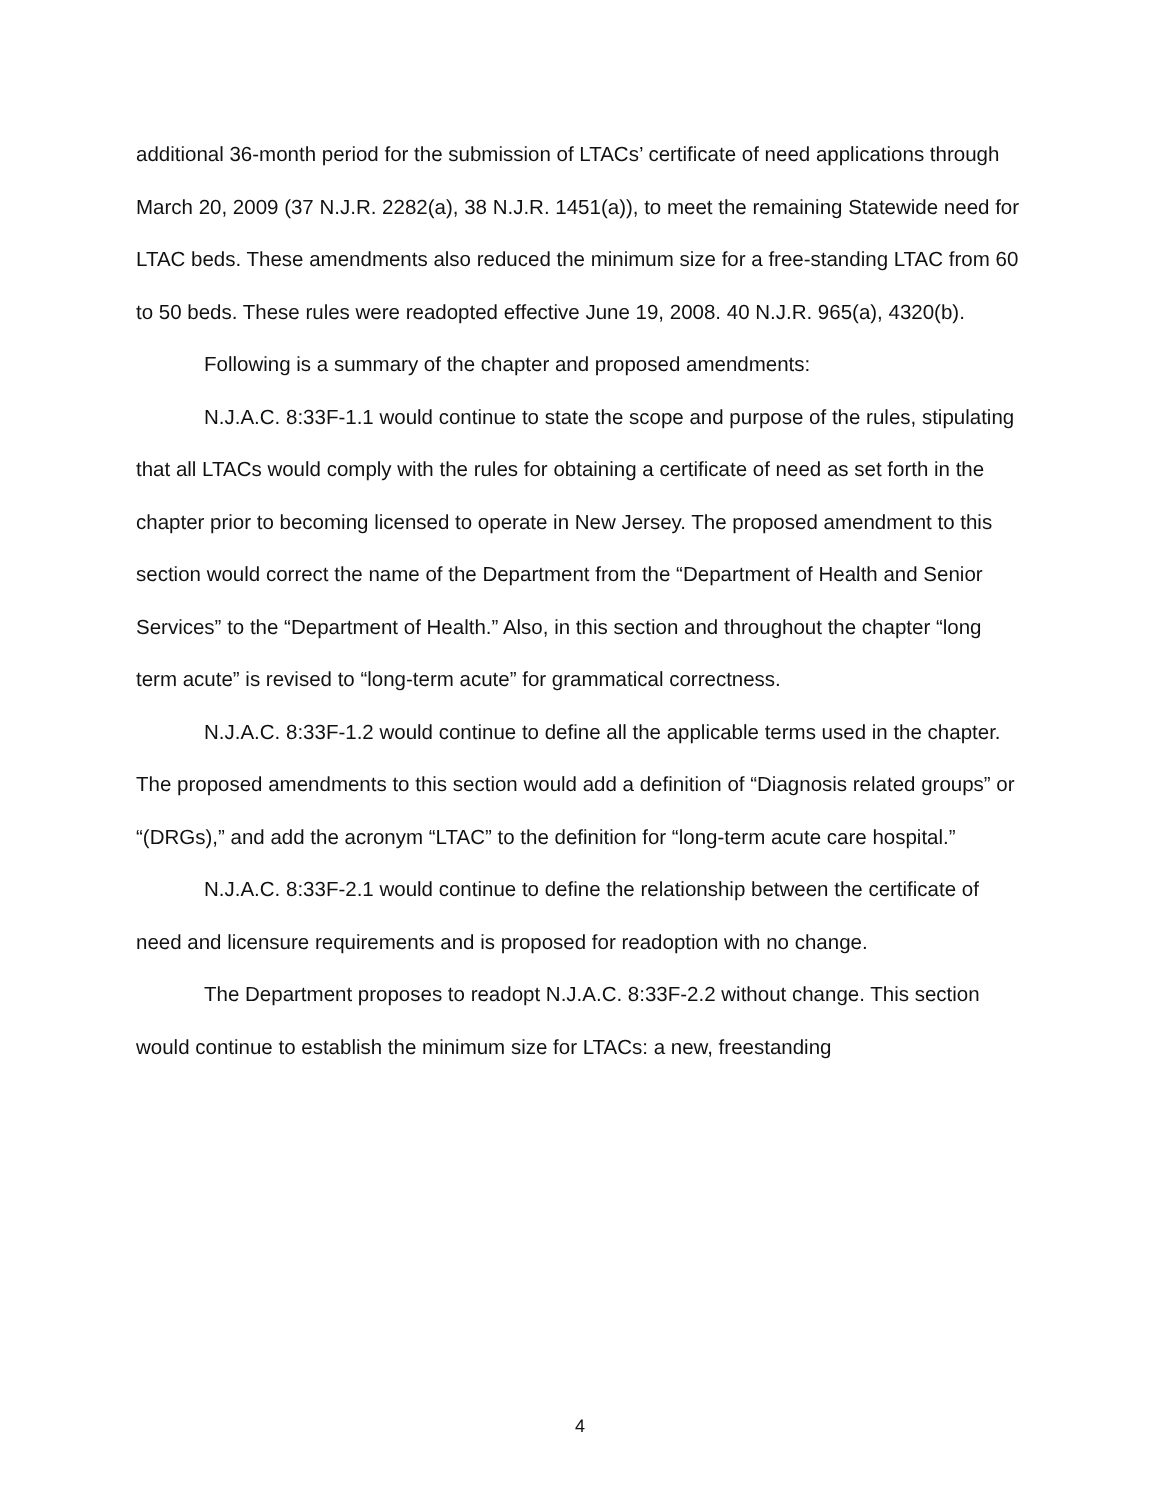additional 36-month period for the submission of LTACs’ certificate of need applications through March 20, 2009 (37 N.J.R. 2282(a), 38 N.J.R. 1451(a)), to meet the remaining Statewide need for LTAC beds. These amendments also reduced the minimum size for a free-standing LTAC from 60 to 50 beds. These rules were readopted effective June 19, 2008. 40 N.J.R. 965(a), 4320(b).
Following is a summary of the chapter and proposed amendments:
N.J.A.C. 8:33F-1.1 would continue to state the scope and purpose of the rules, stipulating that all LTACs would comply with the rules for obtaining a certificate of need as set forth in the chapter prior to becoming licensed to operate in New Jersey. The proposed amendment to this section would correct the name of the Department from the “Department of Health and Senior Services” to the “Department of Health.” Also, in this section and throughout the chapter “long term acute” is revised to “long-term acute” for grammatical correctness.
N.J.A.C. 8:33F-1.2 would continue to define all the applicable terms used in the chapter. The proposed amendments to this section would add a definition of “Diagnosis related groups” or “(DRGs),” and add the acronym “LTAC” to the definition for “long-term acute care hospital.”
N.J.A.C. 8:33F-2.1 would continue to define the relationship between the certificate of need and licensure requirements and is proposed for readoption with no change.
The Department proposes to readopt N.J.A.C. 8:33F-2.2 without change. This section would continue to establish the minimum size for LTACs: a new, freestanding
4